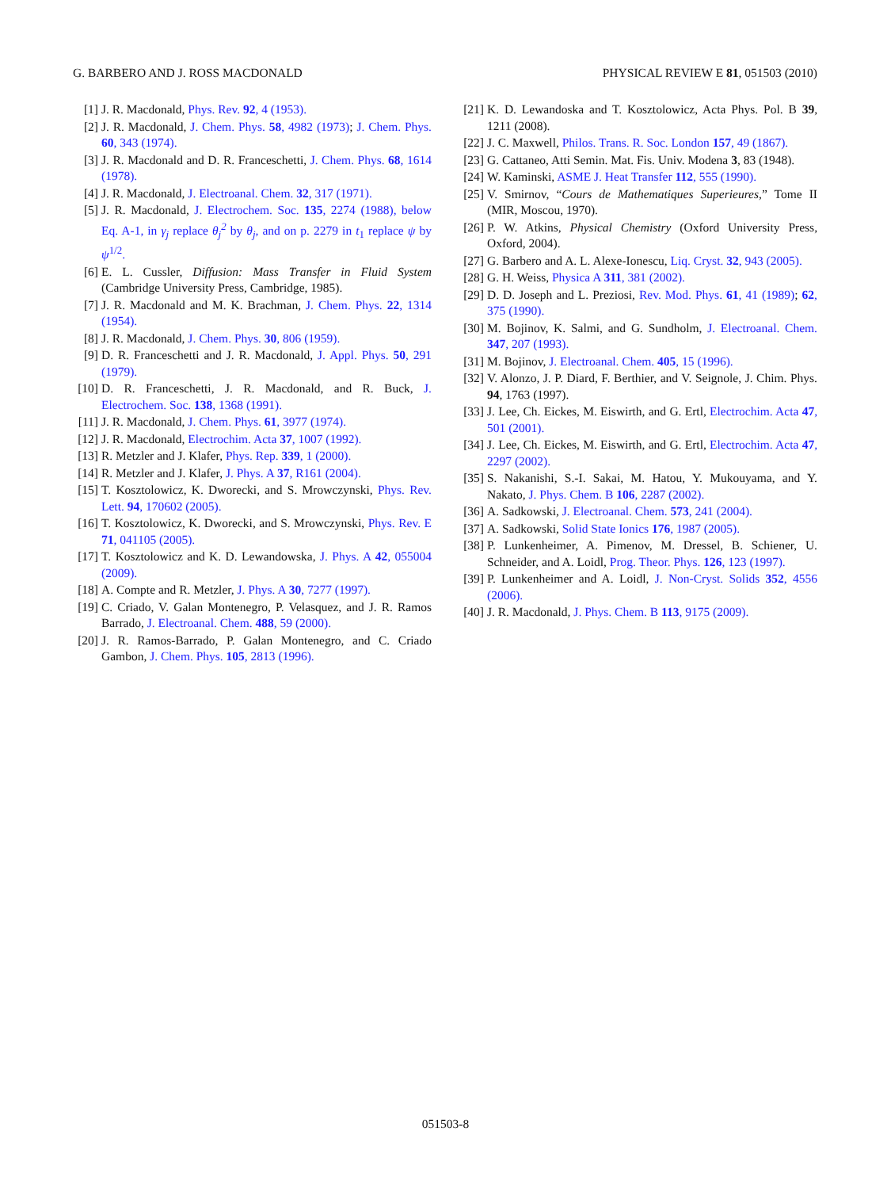G. BARBERO AND J. ROSS MACDONALD PHYSICAL REVIEW E 81, 051503 (2010)
[1] J. R. Macdonald, Phys. Rev. 92, 4 (1953).
[2] J. R. Macdonald, J. Chem. Phys. 58, 4982 (1973); J. Chem. Phys. 60, 343 (1974).
[3] J. R. Macdonald and D. R. Franceschetti, J. Chem. Phys. 68, 1614 (1978).
[4] J. R. Macdonald, J. Electroanal. Chem. 32, 317 (1971).
[5] J. R. Macdonald, J. Electrochem. Soc. 135, 2274 (1988), below Eq. A-1, in γ<sub>j</sub> replace θ<sub>j</sub><sup>2</sup> by θ<sub>j</sub>, and on p. 2279 in t<sub>1</sub> replace ψ by ψ<sup>1/2</sup>.
[6] E. L. Cussler, Diffusion: Mass Transfer in Fluid System (Cambridge University Press, Cambridge, 1985).
[7] J. R. Macdonald and M. K. Brachman, J. Chem. Phys. 22, 1314 (1954).
[8] J. R. Macdonald, J. Chem. Phys. 30, 806 (1959).
[9] D. R. Franceschetti and J. R. Macdonald, J. Appl. Phys. 50, 291 (1979).
[10] D. R. Franceschetti, J. R. Macdonald, and R. Buck, J. Electrochem. Soc. 138, 1368 (1991).
[11] J. R. Macdonald, J. Chem. Phys. 61, 3977 (1974).
[12] J. R. Macdonald, Electrochim. Acta 37, 1007 (1992).
[13] R. Metzler and J. Klafer, Phys. Rep. 339, 1 (2000).
[14] R. Metzler and J. Klafer, J. Phys. A 37, R161 (2004).
[15] T. Kosztolowicz, K. Dworecki, and S. Mrowczynski, Phys. Rev. Lett. 94, 170602 (2005).
[16] T. Kosztolowicz, K. Dworecki, and S. Mrowczynski, Phys. Rev. E 71, 041105 (2005).
[17] T. Kosztolowicz and K. D. Lewandowska, J. Phys. A 42, 055004 (2009).
[18] A. Compte and R. Metzler, J. Phys. A 30, 7277 (1997).
[19] C. Criado, V. Galan Montenegro, P. Velasquez, and J. R. Ramos Barrado, J. Electroanal. Chem. 488, 59 (2000).
[20] J. R. Ramos-Barrado, P. Galan Montenegro, and C. Criado Gambon, J. Chem. Phys. 105, 2813 (1996).
[21] K. D. Lewandoska and T. Kosztolowicz, Acta Phys. Pol. B 39, 1211 (2008).
[22] J. C. Maxwell, Philos. Trans. R. Soc. London 157, 49 (1867).
[23] G. Cattaneo, Atti Semin. Mat. Fis. Univ. Modena 3, 83 (1948).
[24] W. Kaminski, ASME J. Heat Transfer 112, 555 (1990).
[25] V. Smirnov, “Cours de Mathematiques Superieures,” Tome II (MIR, Moscou, 1970).
[26] P. W. Atkins, Physical Chemistry (Oxford University Press, Oxford, 2004).
[27] G. Barbero and A. L. Alexe-Ionescu, Liq. Cryst. 32, 943 (2005).
[28] G. H. Weiss, Physica A 311, 381 (2002).
[29] D. D. Joseph and L. Preziosi, Rev. Mod. Phys. 61, 41 (1989); 62, 375 (1990).
[30] M. Bojinov, K. Salmi, and G. Sundholm, J. Electroanal. Chem. 347, 207 (1993).
[31] M. Bojinov, J. Electroanal. Chem. 405, 15 (1996).
[32] V. Alonzo, J. P. Diard, F. Berthier, and V. Seignole, J. Chim. Phys. 94, 1763 (1997).
[33] J. Lee, Ch. Eickes, M. Eiswirth, and G. Ertl, Electrochim. Acta 47, 501 (2001).
[34] J. Lee, Ch. Eickes, M. Eiswirth, and G. Ertl, Electrochim. Acta 47, 2297 (2002).
[35] S. Nakanishi, S.-I. Sakai, M. Hatou, Y. Mukouyama, and Y. Nakato, J. Phys. Chem. B 106, 2287 (2002).
[36] A. Sadkowski, J. Electroanal. Chem. 573, 241 (2004).
[37] A. Sadkowski, Solid State Ionics 176, 1987 (2005).
[38] P. Lunkenheimer, A. Pimenov, M. Dressel, B. Schiener, U. Schneider, and A. Loidl, Prog. Theor. Phys. 126, 123 (1997).
[39] P. Lunkenheimer and A. Loidl, J. Non-Cryst. Solids 352, 4556 (2006).
[40] J. R. Macdonald, J. Phys. Chem. B 113, 9175 (2009).
051503-8